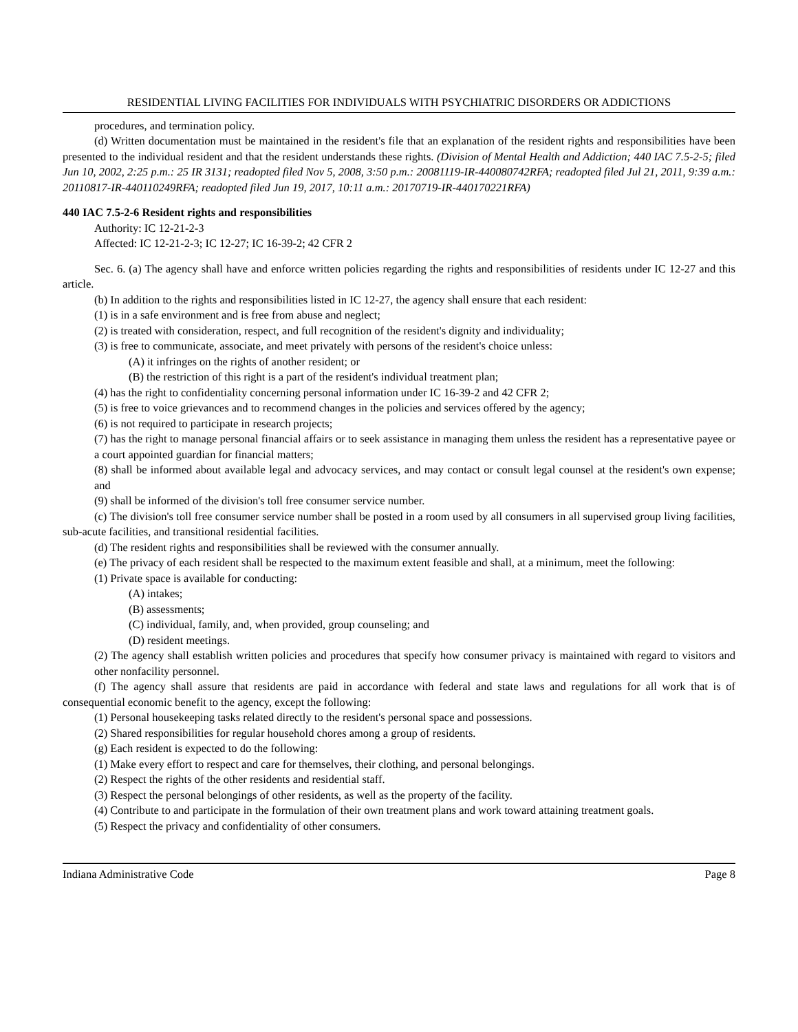RESIDENTIAL LIVING FACILITIES FOR INDIVIDUALS WITH PSYCHIATRIC DISORDERS OR ADDICTIONS
procedures, and termination policy.
(d) Written documentation must be maintained in the resident's file that an explanation of the resident rights and responsibilities have been presented to the individual resident and that the resident understands these rights. (Division of Mental Health and Addiction; 440 IAC 7.5-2-5; filed Jun 10, 2002, 2:25 p.m.: 25 IR 3131; readopted filed Nov 5, 2008, 3:50 p.m.: 20081119-IR-440080742RFA; readopted filed Jul 21, 2011, 9:39 a.m.: 20110817-IR-440110249RFA; readopted filed Jun 19, 2017, 10:11 a.m.: 20170719-IR-440170221RFA)
440 IAC 7.5-2-6 Resident rights and responsibilities
Authority: IC 12-21-2-3
Affected: IC 12-21-2-3; IC 12-27; IC 16-39-2; 42 CFR 2
Sec. 6. (a) The agency shall have and enforce written policies regarding the rights and responsibilities of residents under IC 12-27 and this article.
(b) In addition to the rights and responsibilities listed in IC 12-27, the agency shall ensure that each resident:
(1) is in a safe environment and is free from abuse and neglect;
(2) is treated with consideration, respect, and full recognition of the resident's dignity and individuality;
(3) is free to communicate, associate, and meet privately with persons of the resident's choice unless:
(A) it infringes on the rights of another resident; or
(B) the restriction of this right is a part of the resident's individual treatment plan;
(4) has the right to confidentiality concerning personal information under IC 16-39-2 and 42 CFR 2;
(5) is free to voice grievances and to recommend changes in the policies and services offered by the agency;
(6) is not required to participate in research projects;
(7) has the right to manage personal financial affairs or to seek assistance in managing them unless the resident has a representative payee or a court appointed guardian for financial matters;
(8) shall be informed about available legal and advocacy services, and may contact or consult legal counsel at the resident's own expense; and
(9) shall be informed of the division's toll free consumer service number.
(c) The division's toll free consumer service number shall be posted in a room used by all consumers in all supervised group living facilities, sub-acute facilities, and transitional residential facilities.
(d) The resident rights and responsibilities shall be reviewed with the consumer annually.
(e) The privacy of each resident shall be respected to the maximum extent feasible and shall, at a minimum, meet the following:
(1) Private space is available for conducting:
(A) intakes;
(B) assessments;
(C) individual, family, and, when provided, group counseling; and
(D) resident meetings.
(2) The agency shall establish written policies and procedures that specify how consumer privacy is maintained with regard to visitors and other nonfacility personnel.
(f) The agency shall assure that residents are paid in accordance with federal and state laws and regulations for all work that is of consequential economic benefit to the agency, except the following:
(1) Personal housekeeping tasks related directly to the resident's personal space and possessions.
(2) Shared responsibilities for regular household chores among a group of residents.
(g) Each resident is expected to do the following:
(1) Make every effort to respect and care for themselves, their clothing, and personal belongings.
(2) Respect the rights of the other residents and residential staff.
(3) Respect the personal belongings of other residents, as well as the property of the facility.
(4) Contribute to and participate in the formulation of their own treatment plans and work toward attaining treatment goals.
(5) Respect the privacy and confidentiality of other consumers.
Indiana Administrative Code Page 8